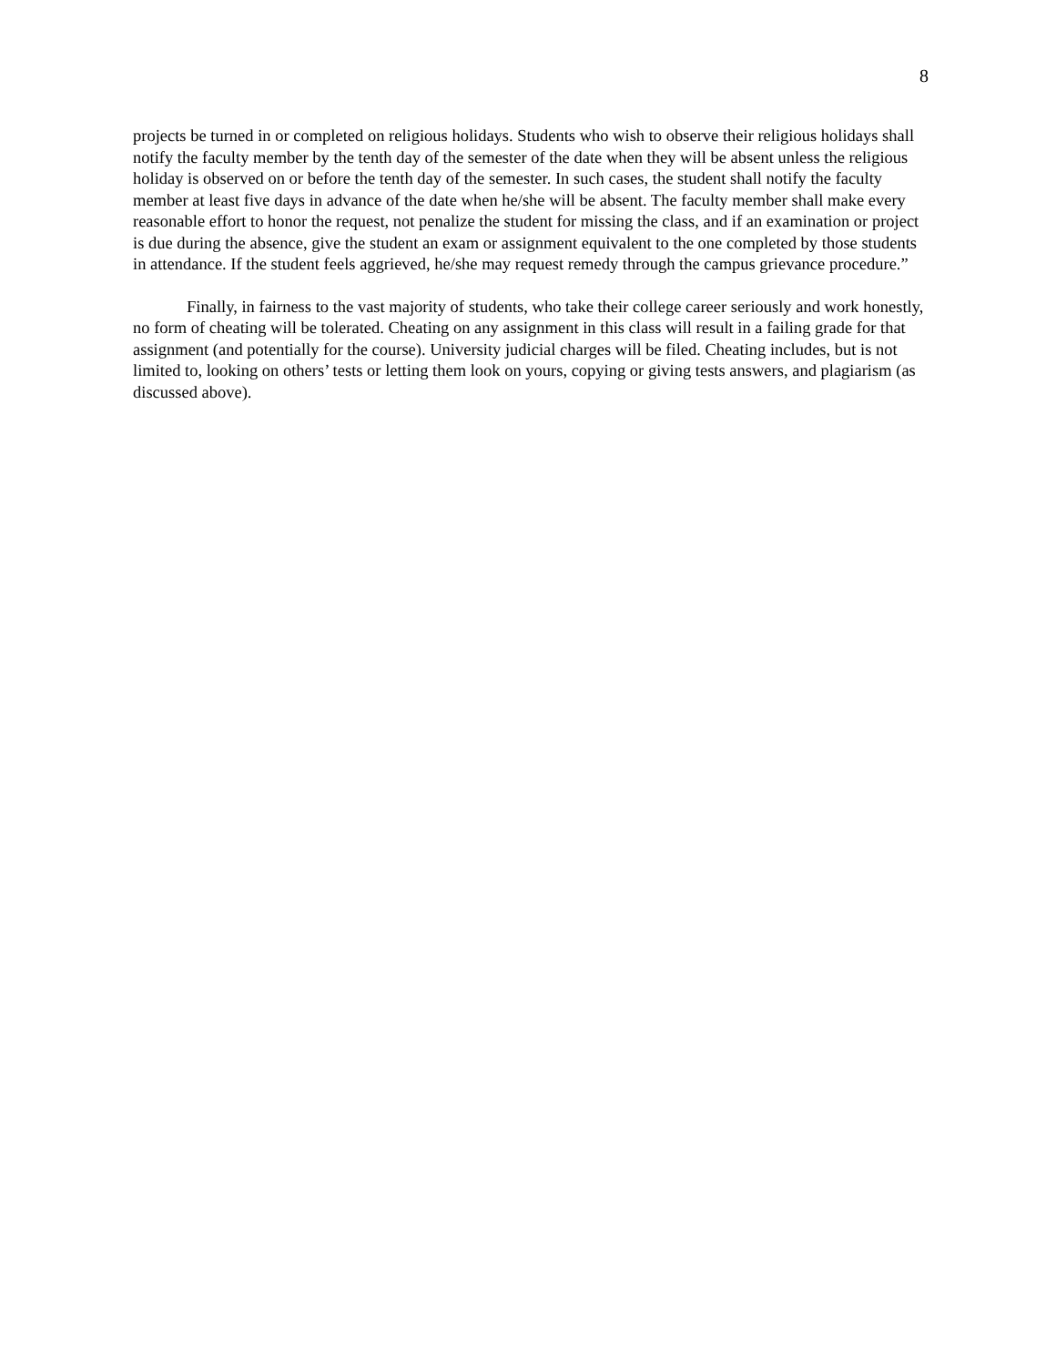8
projects be turned in or completed on religious holidays. Students who wish to observe their religious holidays shall notify the faculty member by the tenth day of the semester of the date when they will be absent unless the religious holiday is observed on or before the tenth day of the semester. In such cases, the student shall notify the faculty member at least five days in advance of the date when he/she will be absent. The faculty member shall make every reasonable effort to honor the request, not penalize the student for missing the class, and if an examination or project is due during the absence, give the student an exam or assignment equivalent to the one completed by those students in attendance. If the student feels aggrieved, he/she may request remedy through the campus grievance procedure.”
Finally, in fairness to the vast majority of students, who take their college career seriously and work honestly, no form of cheating will be tolerated. Cheating on any assignment in this class will result in a failing grade for that assignment (and potentially for the course). University judicial charges will be filed. Cheating includes, but is not limited to, looking on others’ tests or letting them look on yours, copying or giving tests answers, and plagiarism (as discussed above).